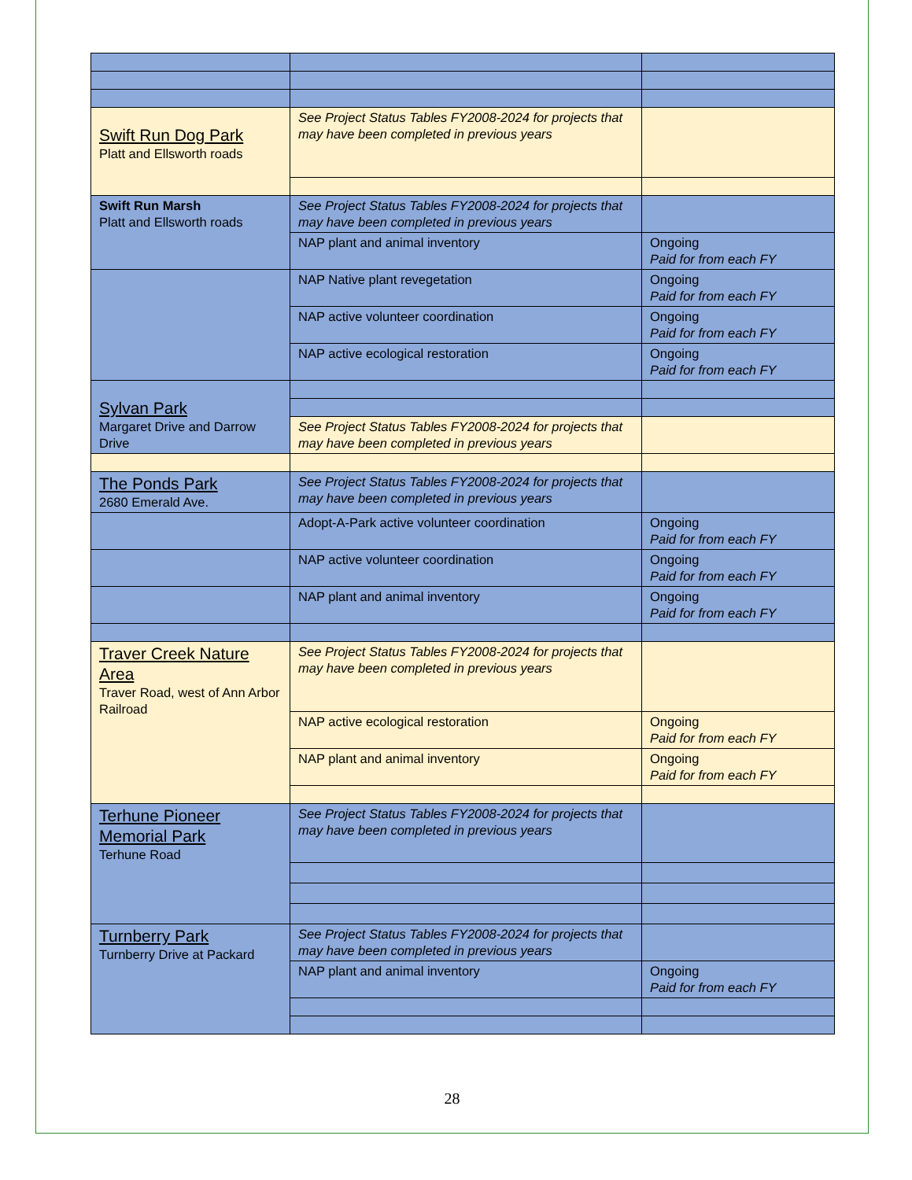| Swift Run Dog Park Platt and Ellsworth roads | See Project Status Tables FY2008-2024 for projects that may have been completed in previous years | |
| Swift Run Marsh Platt and Ellsworth roads | See Project Status Tables FY2008-2024 for projects that may have been completed in previous years | |
| | NAP plant and animal inventory | Ongoing Paid for from each FY |
| | NAP Native plant revegetation | Ongoing Paid for from each FY |
| | NAP active volunteer coordination | Ongoing Paid for from each FY |
| | NAP active ecological restoration | Ongoing Paid for from each FY |
| Sylvan Park Margaret Drive and Darrow Drive | | |
| | See Project Status Tables FY2008-2024 for projects that may have been completed in previous years | |
| The Ponds Park 2680 Emerald Ave. | See Project Status Tables FY2008-2024 for projects that may have been completed in previous years | |
| | Adopt-A-Park active volunteer coordination | Ongoing Paid for from each FY |
| | NAP active volunteer coordination | Ongoing Paid for from each FY |
| | NAP plant and animal inventory | Ongoing Paid for from each FY |
| Traver Creek Nature Area Traver Road, west of Ann Arbor Railroad | See Project Status Tables FY2008-2024 for projects that may have been completed in previous years | |
| | NAP active ecological restoration | Ongoing Paid for from each FY |
| | NAP plant and animal inventory | Ongoing Paid for from each FY |
| Terhune Pioneer Memorial Park Terhune Road | See Project Status Tables FY2008-2024 for projects that may have been completed in previous years | |
| Turnberry Park Turnberry Drive at Packard | See Project Status Tables FY2008-2024 for projects that may have been completed in previous years | |
| | NAP plant and animal inventory | Ongoing Paid for from each FY |
28